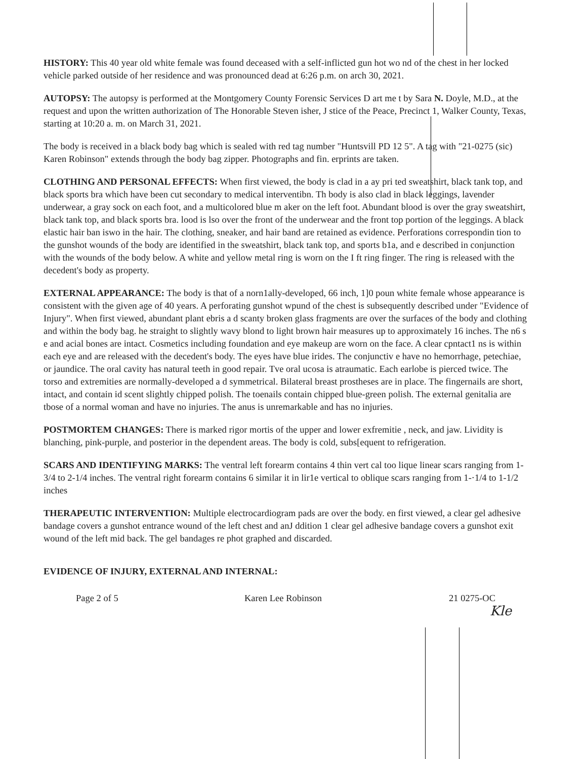HISTORY: This 40 year old white female was found deceased with a self-inflicted gun hot wo nd of the chest in her locked vehicle parked outside of her residence and was pronounced dead at 6:26 p.m. on arch 30, 2021.
AUTOPSY: The autopsy is performed at the Montgomery County Forensic Services D art me t by Sara N. Doyle, M.D., at the request and upon the written authorization of The Honorable Steven isher, J stice of the Peace, Precinct 1, Walker County, Texas, starting at 10:20 a. m. on March 31, 2021.
The body is received in a black body bag which is sealed with red tag number "Huntsvill PD 12 5". A tag with "21-0275 (sic) Karen Robinson" extends through the body bag zipper. Photographs and fin. erprints are taken.
CLOTHING AND PERSONAL EFFECTS: When first viewed, the body is clad in a ay pri ted sweatshirt, black tank top, and black sports bra which have been cut secondary to medical interventibn. Th body is also clad in black leggings, lavender underwear, a gray sock on each foot, and a multicolored blue m aker on the left foot. Abundant blood is over the gray sweatshirt, black tank top, and black sports bra. lood is lso over the front of the underwear and the front top portion of the leggings. A black elastic hair ban iswo in the hair. The clothing, sneaker, and hair band are retained as evidence. Perforations correspondin tion to the gunshot wounds of the body are identified in the sweatshirt, black tank top, and sports b1a, and e described in conjunction with the wounds of the body below. A white and yellow metal ring is worn on the I ft ring finger. The ring is released with the decedent's body as property.
EXTERNAL APPEARANCE: The body is that of a norn1ally-developed, 66 inch, 1]0 poun white female whose appearance is consistent with the given age of 40 years. A perforating gunshot wpund of the chest is subsequently described under "Evidence of Injury". When first viewed, abundant plant ebris a d scanty broken glass fragments are over the surfaces of the body and clothing and within the body bag. he straight to slightly wavy blond to light brown hair measures up to approximately 16 inches. The n6 s e and acial bones are intact. Cosmetics including foundation and eye makeup are worn on the face. A clear cpntact1 ns is within each eye and are released with the decedent's body. The eyes have blue irides. The conjunctiv e have no hemorrhage, petechiae, or jaundice. The oral cavity has natural teeth in good repair. Tve oral ucosa is atraumatic. Each earlobe is pierced twice. The torso and extremities are normally-developed a d symmetrical. Bilateral breast prostheses are in place. The fingernails are short, intact, and contain id scent slightly chipped polish. The toenails contain chipped blue-green polish. The external genitalia are tbose of a normal woman and have no injuries. The anus is unremarkable and has no injuries.
POSTMORTEM CHANGES: There is marked rigor mortis of the upper and lower exfremitie , neck, and jaw. Lividity is blanching, pink-purple, and posterior in the dependent areas. The body is cold, subs[equent to refrigeration.
SCARS AND IDENTIFYING MARKS: The ventral left forearm contains 4 thin vert cal too lique linear scars ranging from 1-3/4 to 2-1/4 inches. The ventral right forearm contains 6 similar it in lir1e vertical to oblique scars ranging from 1-·1/4 to 1-1/2 inches
THERAPEUTIC INTERVENTION: Multiple electrocardiogram pads are over the body. en first viewed, a clear gel adhesive bandage covers a gunshot entrance wound of the left chest and anJ ddition 1 clear gel adhesive bandage covers a gunshot exit wound of the left mid back. The gel bandages re phot graphed and discarded.
EVIDENCE OF INJURY, EXTERNAL AND INTERNAL:
Page 2 of 5 Karen Lee Robinson 21 0275-OC
Kle